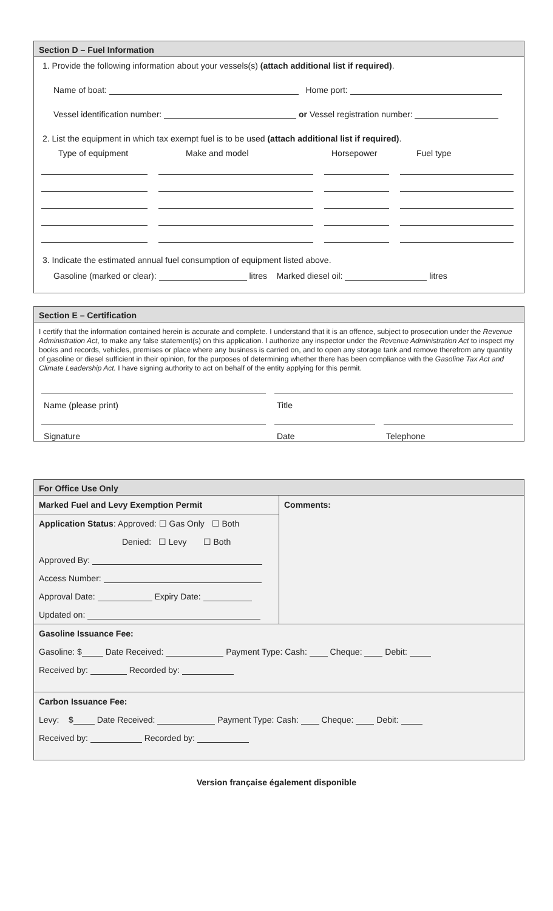Section D – Fuel Information
1. Provide the following information about your vessels(s) (attach additional list if required).
Name of boat: Home port:
Vessel identification number: or Vessel registration number:
2. List the equipment in which tax exempt fuel is to be used (attach additional list if required).
Type of equipment Make and model Horsepower Fuel type
3. Indicate the estimated annual fuel consumption of equipment listed above.
Gasoline (marked or clear): litres Marked diesel oil: litres
Section E – Certification
I certify that the information contained herein is accurate and complete. I understand that it is an offence, subject to prosecution under the Revenue Administration Act, to make any false statement(s) on this application. I authorize any inspector under the Revenue Administration Act to inspect my books and records, vehicles, premises or place where any business is carried on, and to open any storage tank and remove therefrom any quantity of gasoline or diesel sufficient in their opinion, for the purposes of determining whether there has been compliance with the Gasoline Tax Act and Climate Leadership Act. I have signing authority to act on behalf of the entity applying for this permit.
Name (please print) Title
Signature Date Telephone
For Office Use Only
Marked Fuel and Levy Exemption Permit
Application Status: Approved: ☐ Gas Only ☐ Both
Denied: ☐ Levy ☐ Both
Approved By:
Access Number:
Approval Date: Expiry Date:
Updated on:
Comments:
Gasoline Issuance Fee:
Gasoline: $ Date Received: Payment Type: Cash: Cheque: Debit:
Received by: Recorded by:
Carbon Issuance Fee:
Levy: $ Date Received: Payment Type: Cash: Cheque: Debit:
Received by: Recorded by:
Version française également disponible